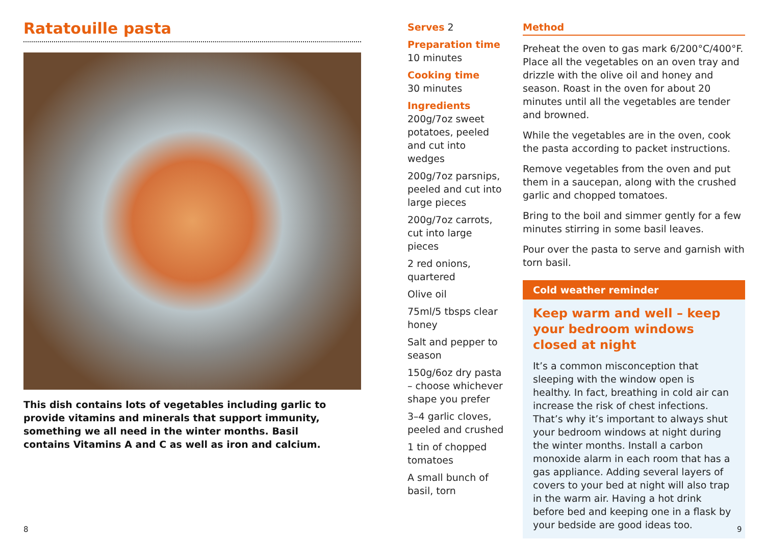Ratatouille pasta
This dish contains lots of vegetables including garlic to provide vitamins and minerals that support immunity, something we all need in the winter months. Basil contains Vitamins A and C as well as iron and calcium.
Serves 2
Preparation time
10 minutes
Cooking time
30 minutes
Ingredients
200g/7oz sweet potatoes, peeled and cut into wedges
200g/7oz parsnips, peeled and cut into large pieces
200g/7oz carrots, cut into large pieces
2 red onions, quartered
Olive oil
75ml/5 tbsps clear honey
Salt and pepper to season
150g/6oz dry pasta – choose whichever shape you prefer
3–4 garlic cloves, peeled and crushed
1 tin of chopped tomatoes
A small bunch of basil, torn
Method
Preheat the oven to gas mark 6/200°C/400°F. Place all the vegetables on an oven tray and drizzle with the olive oil and honey and season. Roast in the oven for about 20 minutes until all the vegetables are tender and browned.
While the vegetables are in the oven, cook the pasta according to packet instructions.
Remove vegetables from the oven and put them in a saucepan, along with the crushed garlic and chopped tomatoes.
Bring to the boil and simmer gently for a few minutes stirring in some basil leaves.
Pour over the pasta to serve and garnish with torn basil.
Cold weather reminder
Keep warm and well – keep your bedroom windows closed at night
It’s a common misconception that sleeping with the window open is healthy. In fact, breathing in cold air can increase the risk of chest infections. That’s why it’s important to always shut your bedroom windows at night during the winter months. Install a carbon monoxide alarm in each room that has a gas appliance. Adding several layers of covers to your bed at night will also trap in the warm air. Having a hot drink before bed and keeping one in a flask by your bedside are good ideas too.
8 9